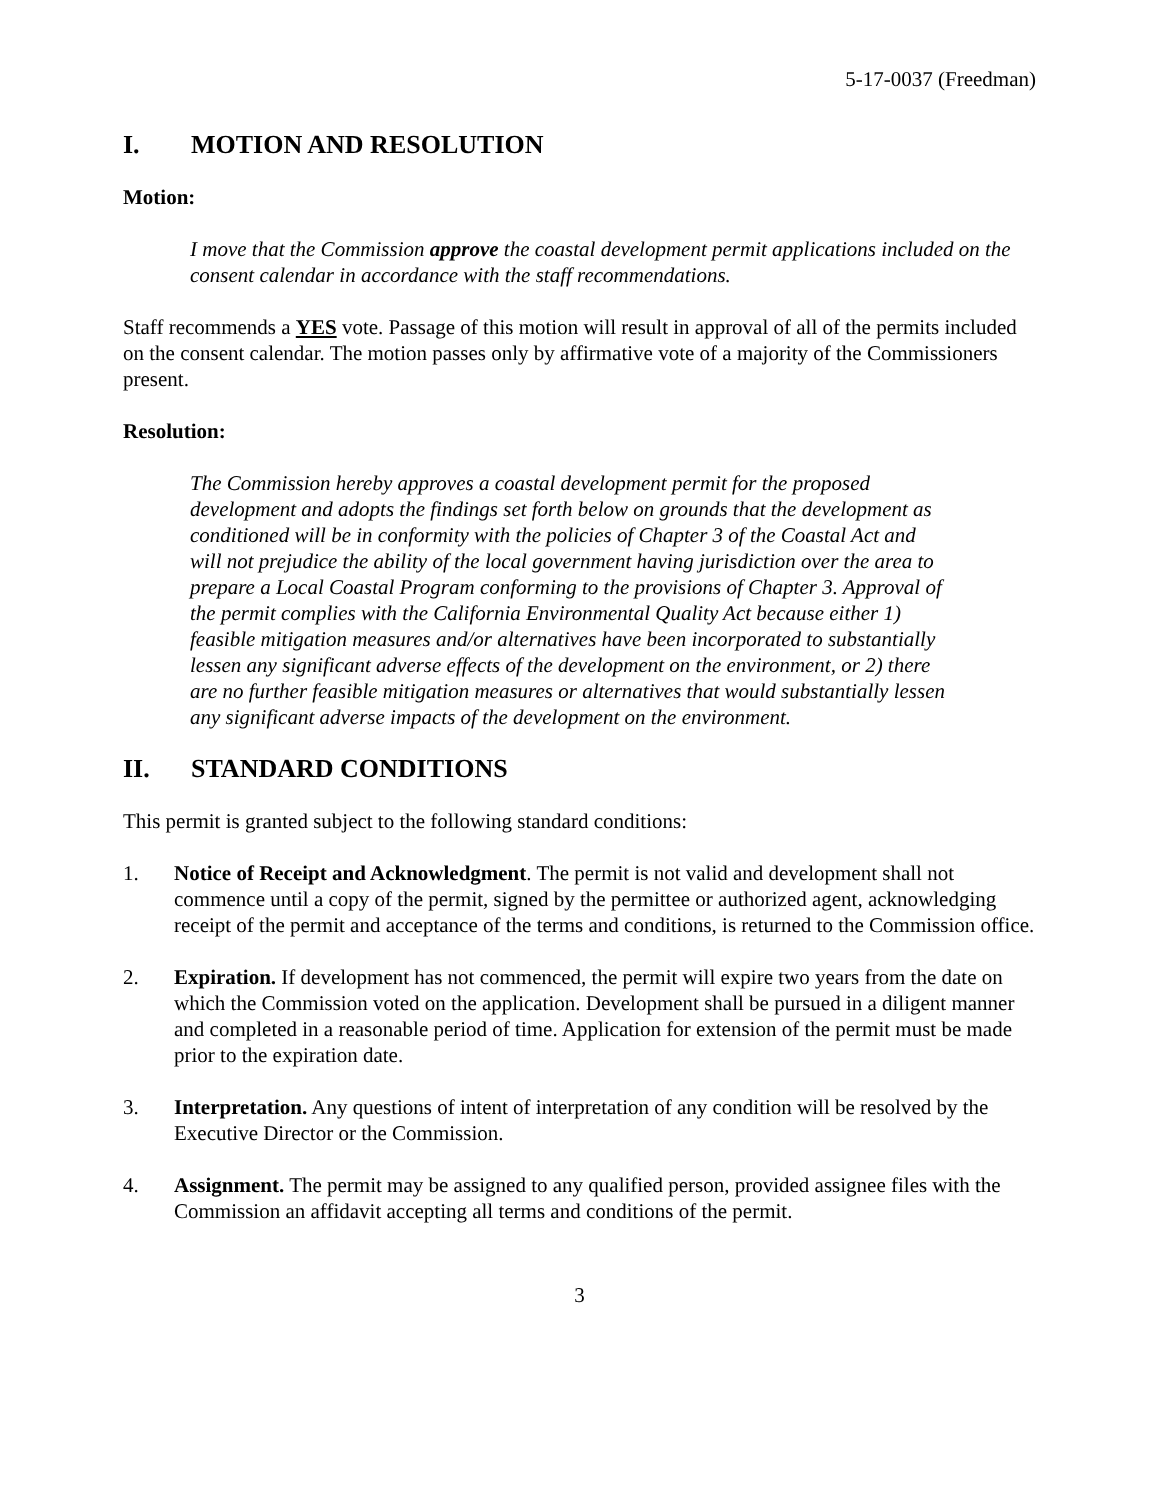5-17-0037 (Freedman)
I. MOTION AND RESOLUTION
Motion:
I move that the Commission approve the coastal development permit applications included on the consent calendar in accordance with the staff recommendations.
Staff recommends a YES vote. Passage of this motion will result in approval of all of the permits included on the consent calendar. The motion passes only by affirmative vote of a majority of the Commissioners present.
Resolution:
The Commission hereby approves a coastal development permit for the proposed development and adopts the findings set forth below on grounds that the development as conditioned will be in conformity with the policies of Chapter 3 of the Coastal Act and will not prejudice the ability of the local government having jurisdiction over the area to prepare a Local Coastal Program conforming to the provisions of Chapter 3. Approval of the permit complies with the California Environmental Quality Act because either 1) feasible mitigation measures and/or alternatives have been incorporated to substantially lessen any significant adverse effects of the development on the environment, or 2) there are no further feasible mitigation measures or alternatives that would substantially lessen any significant adverse impacts of the development on the environment.
II. STANDARD CONDITIONS
This permit is granted subject to the following standard conditions:
1. Notice of Receipt and Acknowledgment. The permit is not valid and development shall not commence until a copy of the permit, signed by the permittee or authorized agent, acknowledging receipt of the permit and acceptance of the terms and conditions, is returned to the Commission office.
2. Expiration. If development has not commenced, the permit will expire two years from the date on which the Commission voted on the application. Development shall be pursued in a diligent manner and completed in a reasonable period of time. Application for extension of the permit must be made prior to the expiration date.
3. Interpretation. Any questions of intent of interpretation of any condition will be resolved by the Executive Director or the Commission.
4. Assignment. The permit may be assigned to any qualified person, provided assignee files with the Commission an affidavit accepting all terms and conditions of the permit.
3